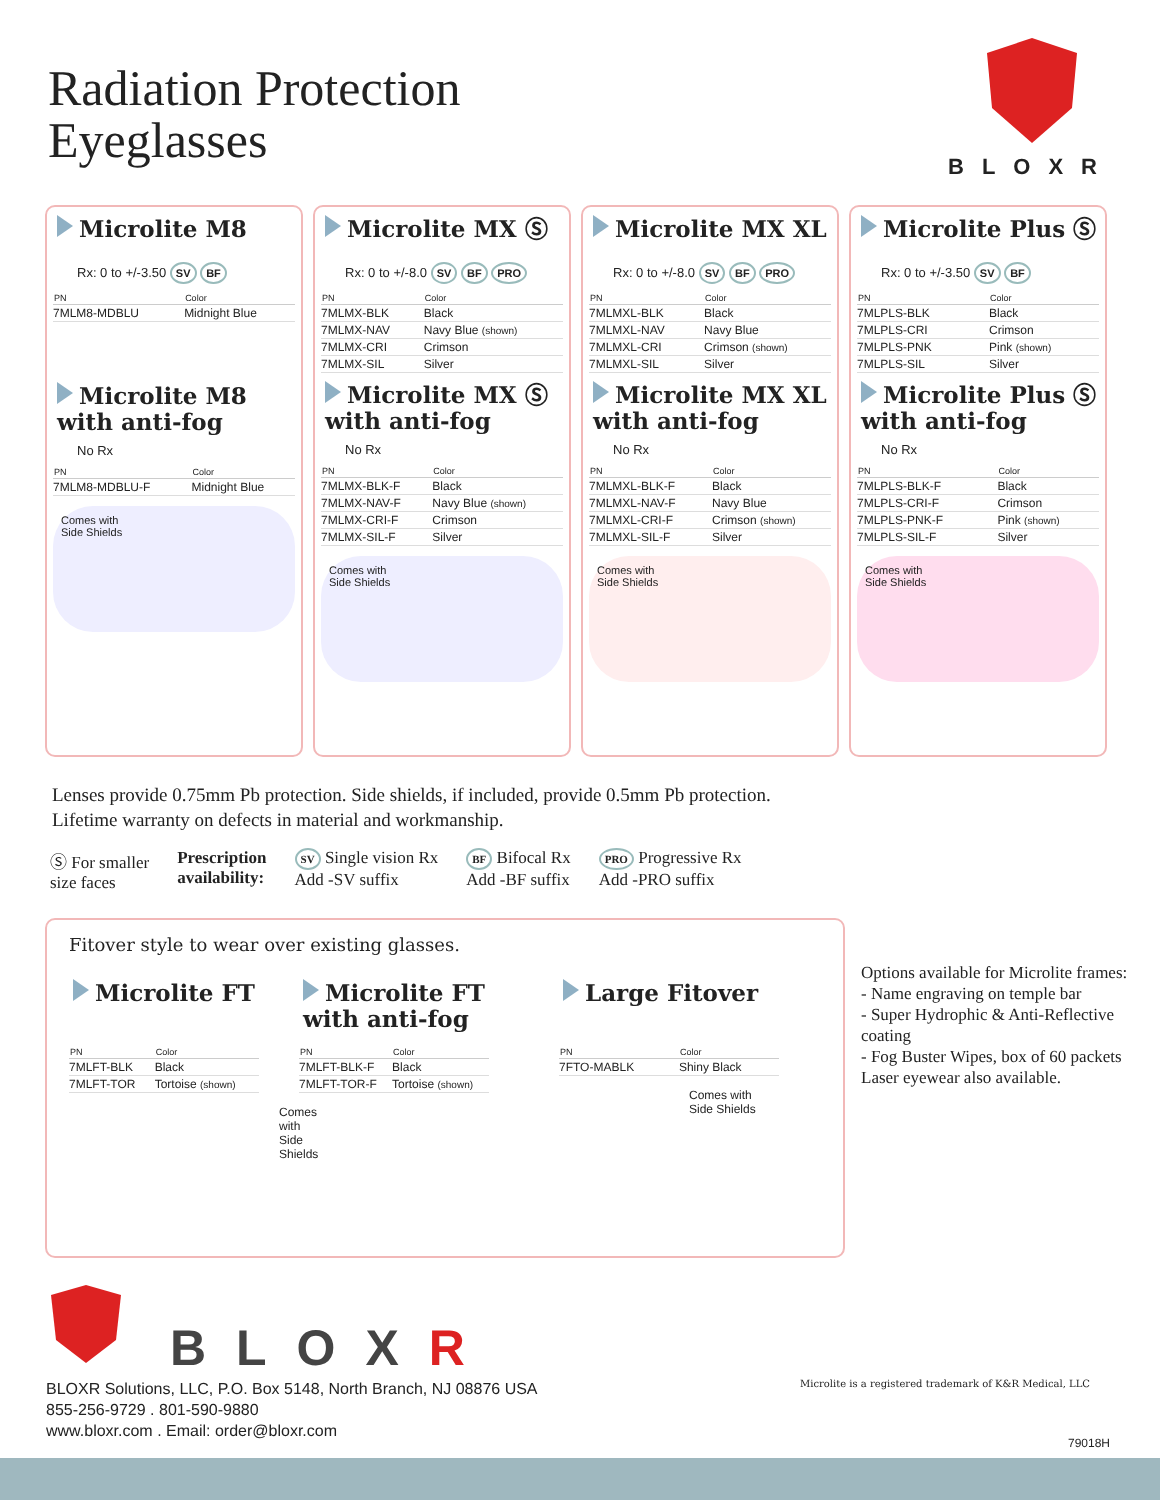Radiation Protection
Eyeglasses
BLOXR
Microlite M8
Rx: 0 to +/-3.50 SV BF
| PN | Color |
| --- | --- |
| 7MLM8-MDBLU | Midnight Blue |
Microlite M8
with anti-fog
No Rx
| PN | Color |
| --- | --- |
| 7MLM8-MDBLU-F | Midnight Blue |
Comes with
Side Shields
Microlite MX Ⓢ
Rx: 0 to +/-8.0 SV BF PRO
| PN | Color |
| --- | --- |
| 7MLMX-BLK | Black |
| 7MLMX-NAV | Navy Blue (shown) |
| 7MLMX-CRI | Crimson |
| 7MLMX-SIL | Silver |
Microlite MX Ⓢ
with anti-fog
No Rx
| PN | Color |
| --- | --- |
| 7MLMX-BLK-F | Black |
| 7MLMX-NAV-F | Navy Blue (shown) |
| 7MLMX-CRI-F | Crimson |
| 7MLMX-SIL-F | Silver |
Comes with
Side Shields
Microlite MX XL
Rx: 0 to +/-8.0 SV BF PRO
| PN | Color |
| --- | --- |
| 7MLMXL-BLK | Black |
| 7MLMXL-NAV | Navy Blue |
| 7MLMXL-CRI | Crimson (shown) |
| 7MLMXL-SIL | Silver |
Microlite MX XL
with anti-fog
No Rx
| PN | Color |
| --- | --- |
| 7MLMXL-BLK-F | Black |
| 7MLMXL-NAV-F | Navy Blue |
| 7MLMXL-CRI-F | Crimson (shown) |
| 7MLMXL-SIL-F | Silver |
Comes with
Side Shields
Microlite Plus Ⓢ
Rx: 0 to +/-3.50 SV BF
| PN | Color |
| --- | --- |
| 7MLPLS-BLK | Black |
| 7MLPLS-CRI | Crimson |
| 7MLPLS-PNK | Pink (shown) |
| 7MLPLS-SIL | Silver |
Microlite Plus Ⓢ
with anti-fog
No Rx
| PN | Color |
| --- | --- |
| 7MLPLS-BLK-F | Black |
| 7MLPLS-CRI-F | Crimson |
| 7MLPLS-PNK-F | Pink (shown) |
| 7MLPLS-SIL-F | Silver |
Comes with
Side Shields
Lenses provide 0.75mm Pb protection. Side shields, if included, provide 0.5mm Pb protection.
Lifetime warranty on defects in material and workmanship.
Ⓢ For smaller
size faces
Prescription
availability:
SV Single vision Rx
Add -SV suffix
BF Bifocal Rx
Add -BF suffix
PRO Progressive Rx
Add -PRO suffix
Fitover style to wear over existing glasses.
Microlite FT
| PN | Color |
| --- | --- |
| 7MLFT-BLK | Black |
| 7MLFT-TOR | Tortoise (shown) |
Comes with
Side Shields
Microlite FT
with anti-fog
| PN | Color |
| --- | --- |
| 7MLFT-BLK-F | Black |
| 7MLFT-TOR-F | Tortoise (shown) |
Large Fitover
| PN | Color |
| --- | --- |
| 7FTO-MABLK | Shiny Black |
Comes with
Side Shields
Options available for Microlite frames:
- Name engraving on temple bar
- Super Hydrophic & Anti-Reflective coating
- Fog Buster Wipes, box of 60 packets
Laser eyewear also available.
BLOXR
BLOXR Solutions, LLC, P.O. Box 5148, North Branch, NJ 08876 USA
855-256-9729 . 801-590-9880
www.bloxr.com . Email: order@bloxr.com
Microlite is a registered trademark of K&R Medical, LLC
79018H